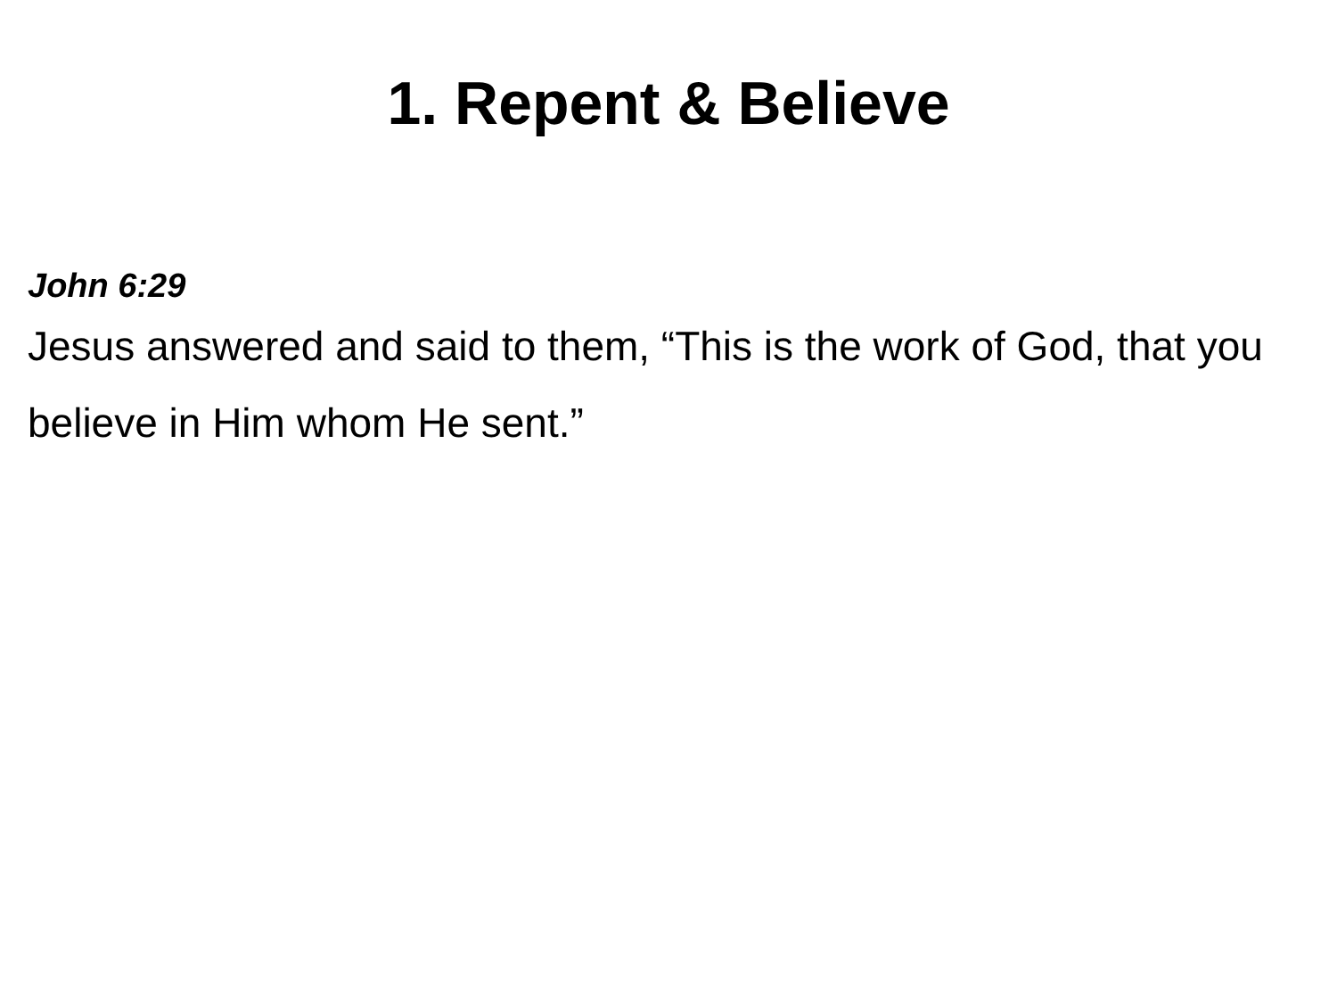1. Repent & Believe
John 6:29
Jesus answered and said to them, “This is the work of God, that you believe in Him whom He sent.”